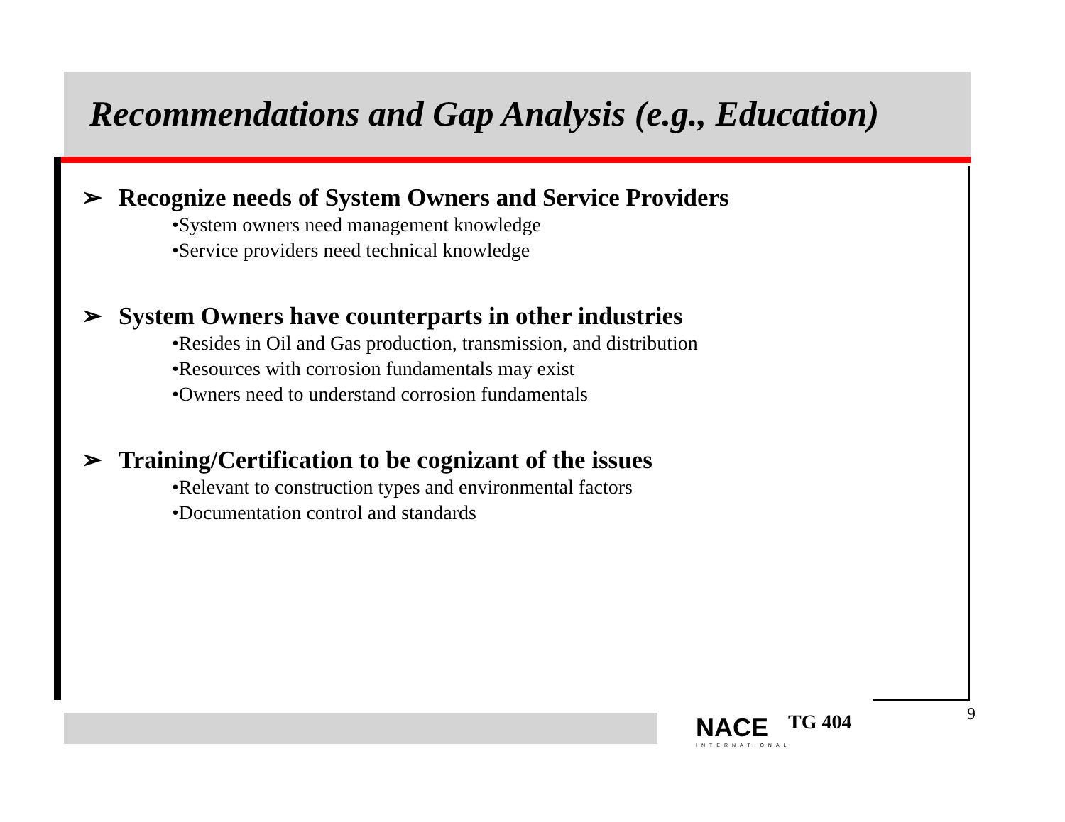Recommendations and Gap Analysis (e.g., Education)
➢ Recognize needs of System Owners and Service Providers
•System owners need management knowledge
•Service providers need technical knowledge
➢ System Owners have counterparts in other industries
•Resides in Oil and Gas production, transmission, and distribution
•Resources with corrosion fundamentals may exist
•Owners need to understand corrosion fundamentals
➢ Training/Certification to be cognizant of the issues
•Relevant to construction types and environmental factors
•Documentation control and standards
NACE
INTERNATIONAL
TG 404 9